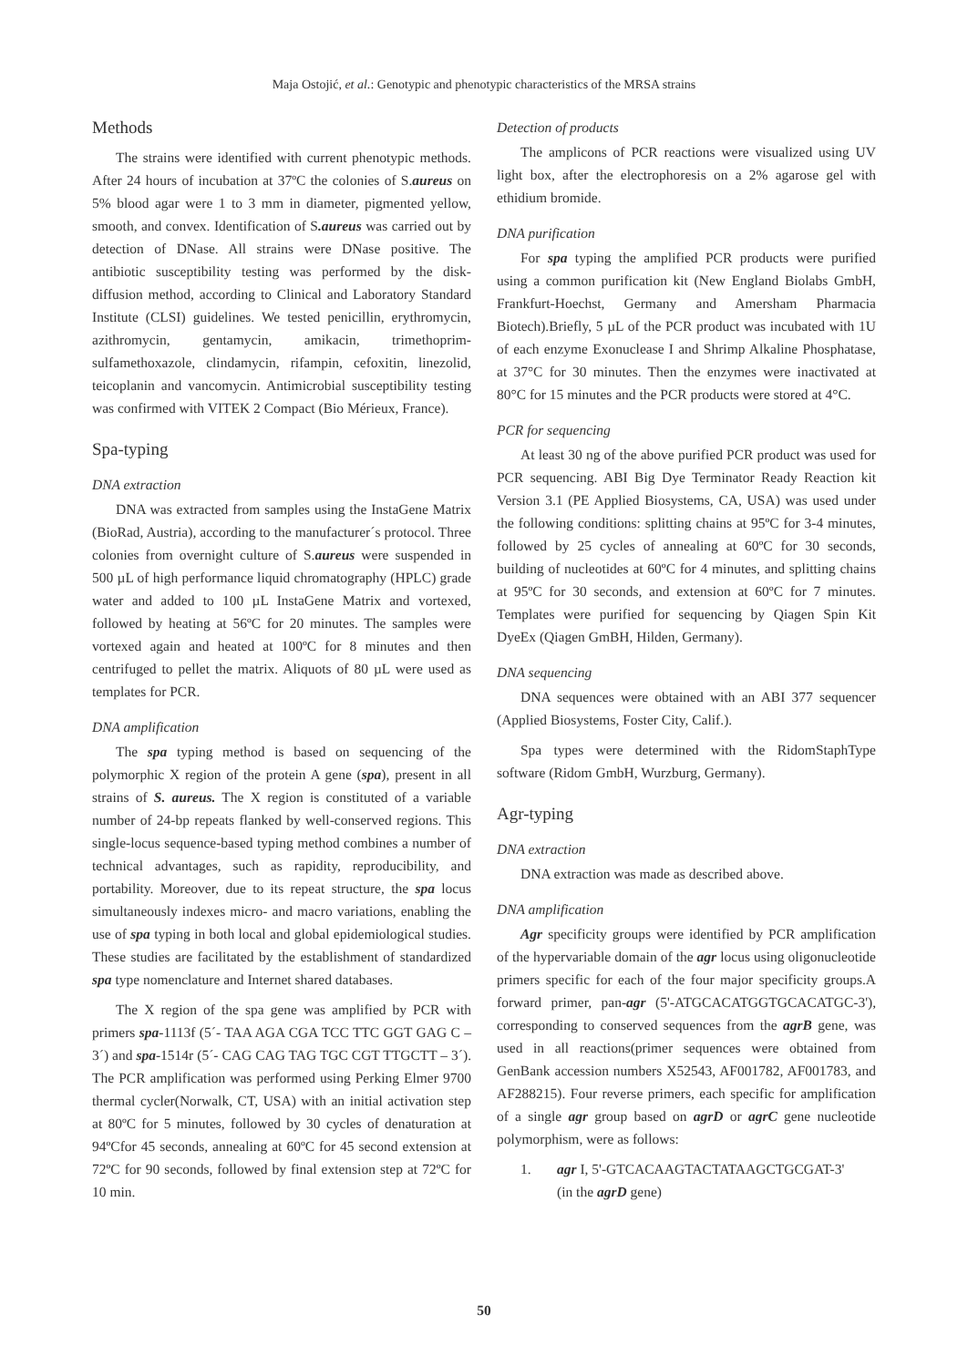Maja Ostojić, et al.: Genotypic and phenotypic characteristics of the MRSA strains
Methods
The strains were identified with current phenotypic methods. After 24 hours of incubation at 37ºC the colonies of S.aureus on 5% blood agar were 1 to 3 mm in diameter, pigmented yellow, smooth, and convex. Identification of S.aureus was carried out by detection of DNase. All strains were DNase positive. The antibiotic susceptibility testing was performed by the disk-diffusion method, according to Clinical and Laboratory Standard Institute (CLSI) guidelines. We tested penicillin, erythromycin, azithromycin, gentamycin, amikacin, trimethoprim-sulfamethoxazole, clindamycin, rifampin, cefoxitin, linezolid, teicoplanin and vancomycin. Antimicrobial susceptibility testing was confirmed with VITEK 2 Compact (Bio Mérieux, France).
Spa-typing
DNA extraction
DNA was extracted from samples using the InstaGene Matrix (BioRad, Austria), according to the manufacturer´s protocol. Three colonies from overnight culture of S.aureus were suspended in 500 µL of high performance liquid chromatography (HPLC) grade water and added to 100 µL InstaGene Matrix and vortexed, followed by heating at 56ºC for 20 minutes. The samples were vortexed again and heated at 100ºC for 8 minutes and then centrifuged to pellet the matrix. Aliquots of 80 µL were used as templates for PCR.
DNA amplification
The spa typing method is based on sequencing of the polymorphic X region of the protein A gene (spa), present in all strains of S. aureus. The X region is constituted of a variable number of 24-bp repeats flanked by well-conserved regions. This single-locus sequence-based typing method combines a number of technical advantages, such as rapidity, reproducibility, and portability. Moreover, due to its repeat structure, the spa locus simultaneously indexes micro- and macro variations, enabling the use of spa typing in both local and global epidemiological studies. These studies are facilitated by the establishment of standardized spa type nomenclature and Internet shared databases.
The X region of the spa gene was amplified by PCR with primers spa-1113f (5´- TAA AGA CGA TCC TTC GGT GAG C – 3´) and spa-1514r (5´- CAG CAG TAG TGC CGT TTGCTT – 3´). The PCR amplification was performed using Perking Elmer 9700 thermal cycler(Norwalk, CT, USA) with an initial activation step at 80ºC for 5 minutes, followed by 30 cycles of denaturation at 94ºCfor 45 seconds, annealing at 60ºC for 45 second extension at 72ºC for 90 seconds, followed by final extension step at 72ºC for 10 min.
Detection of products
The amplicons of PCR reactions were visualized using UV light box, after the electrophoresis on a 2% agarose gel with ethidium bromide.
DNA purification
For spa typing the amplified PCR products were purified using a common purification kit (New England Biolabs GmbH, Frankfurt-Hoechst, Germany and Amersham Pharmacia Biotech).Briefly, 5 µL of the PCR product was incubated with 1U of each enzyme Exonuclease I and Shrimp Alkaline Phosphatase, at 37°C for 30 minutes. Then the enzymes were inactivated at 80°C for 15 minutes and the PCR products were stored at 4°C.
PCR for sequencing
At least 30 ng of the above purified PCR product was used for PCR sequencing. ABI Big Dye Terminator Ready Reaction kit Version 3.1 (PE Applied Biosystems, CA, USA) was used under the following conditions: splitting chains at 95ºC for 3-4 minutes, followed by 25 cycles of annealing at 60ºC for 30 seconds, building of nucleotides at 60ºC for 4 minutes, and splitting chains at 95ºC for 30 seconds, and extension at 60ºC for 7 minutes. Templates were purified for sequencing by Qiagen Spin Kit DyeEx (Qiagen GmBH, Hilden, Germany).
DNA sequencing
DNA sequences were obtained with an ABI 377 sequencer (Applied Biosystems, Foster City, Calif.).
Spa types were determined with the RidomStaphType software (Ridom GmbH, Wurzburg, Germany).
Agr-typing
DNA extraction
DNA extraction was made as described above.
DNA amplification
Agr specificity groups were identified by PCR amplification of the hypervariable domain of the agr locus using oligonucleotide primers specific for each of the four major specificity groups.A forward primer, pan-agr (5'-ATGCACATGGTGCACATGC-3'), corresponding to conserved sequences from the agrB gene, was used in all reactions(primer sequences were obtained from GenBank accession numbers X52543, AF001782, AF001783, and AF288215). Four reverse primers, each specific for amplification of a single agr group based on agrD or agrC gene nucleotide polymorphism, were as follows:
1. agr I, 5'-GTCACAAGTACTATAAGCTGCGAT-3'
(in the agrD gene)
50